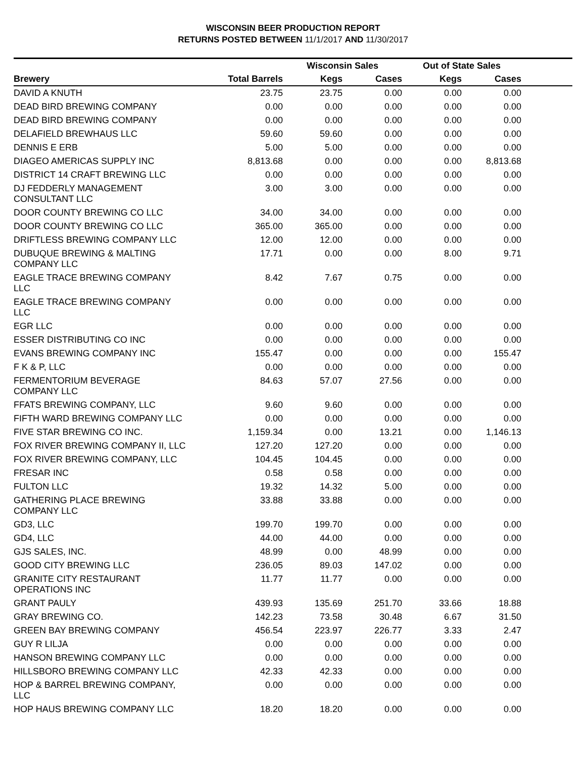WISCONSIN BEER PRODUCTION REPORT
RETURNS POSTED BETWEEN 11/1/2017 AND 11/30/2017
| | | Wisconsin Sales | | Out of State Sales | | |
| --- | --- | --- | --- | --- | --- | --- |
| Brewery | Total Barrels | Kegs | Cases | Kegs | Cases | |
| DAVID A KNUTH | 23.75 | 23.75 | 0.00 | 0.00 | 0.00 | |
| DEAD BIRD BREWING COMPANY | 0.00 | 0.00 | 0.00 | 0.00 | 0.00 | |
| DEAD BIRD BREWING COMPANY | 0.00 | 0.00 | 0.00 | 0.00 | 0.00 | |
| DELAFIELD BREWHAUS LLC | 59.60 | 59.60 | 0.00 | 0.00 | 0.00 | |
| DENNIS E ERB | 5.00 | 5.00 | 0.00 | 0.00 | 0.00 | |
| DIAGEO AMERICAS SUPPLY INC | 8,813.68 | 0.00 | 0.00 | 0.00 | 8,813.68 | |
| DISTRICT 14 CRAFT BREWING LLC | 0.00 | 0.00 | 0.00 | 0.00 | 0.00 | |
| DJ FEDDERLY MANAGEMENT CONSULTANT LLC | 3.00 | 3.00 | 0.00 | 0.00 | 0.00 | |
| DOOR COUNTY BREWING CO LLC | 34.00 | 34.00 | 0.00 | 0.00 | 0.00 | |
| DOOR COUNTY BREWING CO LLC | 365.00 | 365.00 | 0.00 | 0.00 | 0.00 | |
| DRIFTLESS BREWING COMPANY LLC | 12.00 | 12.00 | 0.00 | 0.00 | 0.00 | |
| DUBUQUE BREWING & MALTING COMPANY LLC | 17.71 | 0.00 | 0.00 | 8.00 | 9.71 | |
| EAGLE TRACE BREWING COMPANY LLC | 8.42 | 7.67 | 0.75 | 0.00 | 0.00 | |
| EAGLE TRACE BREWING COMPANY LLC | 0.00 | 0.00 | 0.00 | 0.00 | 0.00 | |
| EGR LLC | 0.00 | 0.00 | 0.00 | 0.00 | 0.00 | |
| ESSER DISTRIBUTING CO INC | 0.00 | 0.00 | 0.00 | 0.00 | 0.00 | |
| EVANS BREWING COMPANY INC | 155.47 | 0.00 | 0.00 | 0.00 | 155.47 | |
| F K & P, LLC | 0.00 | 0.00 | 0.00 | 0.00 | 0.00 | |
| FERMENTORIUM BEVERAGE COMPANY LLC | 84.63 | 57.07 | 27.56 | 0.00 | 0.00 | |
| FFATS BREWING COMPANY, LLC | 9.60 | 9.60 | 0.00 | 0.00 | 0.00 | |
| FIFTH WARD BREWING COMPANY LLC | 0.00 | 0.00 | 0.00 | 0.00 | 0.00 | |
| FIVE STAR BREWING CO INC. | 1,159.34 | 0.00 | 13.21 | 0.00 | 1,146.13 | |
| FOX RIVER BREWING COMPANY II, LLC | 127.20 | 127.20 | 0.00 | 0.00 | 0.00 | |
| FOX RIVER BREWING COMPANY, LLC | 104.45 | 104.45 | 0.00 | 0.00 | 0.00 | |
| FRESAR INC | 0.58 | 0.58 | 0.00 | 0.00 | 0.00 | |
| FULTON LLC | 19.32 | 14.32 | 5.00 | 0.00 | 0.00 | |
| GATHERING PLACE BREWING COMPANY LLC | 33.88 | 33.88 | 0.00 | 0.00 | 0.00 | |
| GD3, LLC | 199.70 | 199.70 | 0.00 | 0.00 | 0.00 | |
| GD4, LLC | 44.00 | 44.00 | 0.00 | 0.00 | 0.00 | |
| GJS SALES, INC. | 48.99 | 0.00 | 48.99 | 0.00 | 0.00 | |
| GOOD CITY BREWING LLC | 236.05 | 89.03 | 147.02 | 0.00 | 0.00 | |
| GRANITE CITY RESTAURANT OPERATIONS INC | 11.77 | 11.77 | 0.00 | 0.00 | 0.00 | |
| GRANT PAULY | 439.93 | 135.69 | 251.70 | 33.66 | 18.88 | |
| GRAY BREWING CO. | 142.23 | 73.58 | 30.48 | 6.67 | 31.50 | |
| GREEN BAY BREWING COMPANY | 456.54 | 223.97 | 226.77 | 3.33 | 2.47 | |
| GUY R LILJA | 0.00 | 0.00 | 0.00 | 0.00 | 0.00 | |
| HANSON BREWING COMPANY LLC | 0.00 | 0.00 | 0.00 | 0.00 | 0.00 | |
| HILLSBORO BREWING COMPANY LLC | 42.33 | 42.33 | 0.00 | 0.00 | 0.00 | |
| HOP & BARREL BREWING COMPANY, LLC | 0.00 | 0.00 | 0.00 | 0.00 | 0.00 | |
| HOP HAUS BREWING COMPANY LLC | 18.20 | 18.20 | 0.00 | 0.00 | 0.00 | |